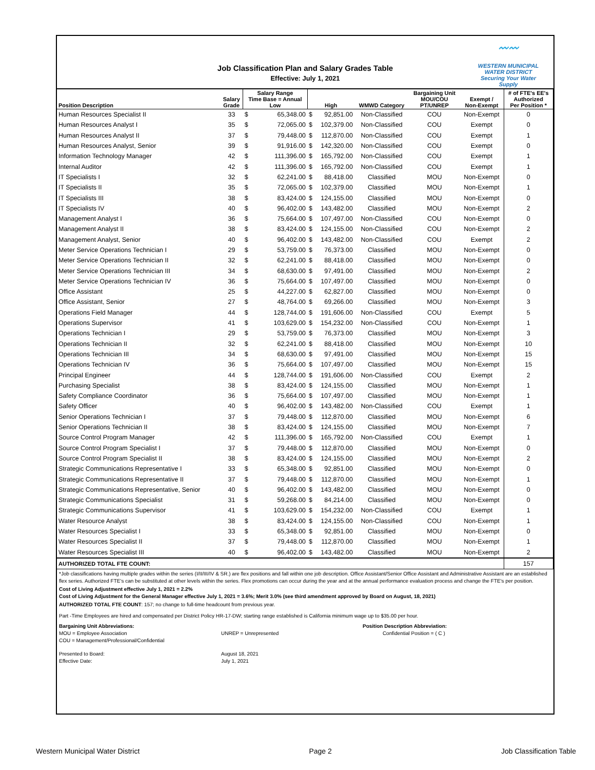〰〰
WESTERN MUNICIPAL WATER DISTRICT
Securing Your Water Supply
Job Classification Plan and Salary Grades Table
Effective: July 1, 2021
| Position Description | Salary Grade | Salary Range Time Base = Annual Low | | High | | WMWD Category | Bargaining Unit MOU/COU PT/UNREP | Exempt / Non-Exempt | # of FTE's EE's Authorized Per Position * |
| --- | --- | --- | --- | --- | --- | --- | --- | --- | --- |
| Human Resources Specialist II | 33 | $ | 65,348.00 | $ | 92,851.00 | Non-Classified | COU | Non-Exempt | 0 |
| Human Resources Analyst I | 35 | $ | 72,065.00 | $ | 102,379.00 | Non-Classified | COU | Exempt | 0 |
| Human Resources Analyst II | 37 | $ | 79,448.00 | $ | 112,870.00 | Non-Classified | COU | Exempt | 1 |
| Human Resources Analyst, Senior | 39 | $ | 91,916.00 | $ | 142,320.00 | Non-Classified | COU | Exempt | 0 |
| Information Technology Manager | 42 | $ | 111,396.00 | $ | 165,792.00 | Non-Classified | COU | Exempt | 1 |
| Internal Auditor | 42 | $ | 111,396.00 | $ | 165,792.00 | Non-Classified | COU | Exempt | 1 |
| IT Specialists I | 32 | $ | 62,241.00 | $ | 88,418.00 | Classified | MOU | Non-Exempt | 0 |
| IT Specialists II | 35 | $ | 72,065.00 | $ | 102,379.00 | Classified | MOU | Non-Exempt | 1 |
| IT Specialists III | 38 | $ | 83,424.00 | $ | 124,155.00 | Classified | MOU | Non-Exempt | 0 |
| IT Specialists IV | 40 | $ | 96,402.00 | $ | 143,482.00 | Classified | MOU | Non-Exempt | 2 |
| Management Analyst I | 36 | $ | 75,664.00 | $ | 107,497.00 | Non-Classified | COU | Non-Exempt | 0 |
| Management Analyst II | 38 | $ | 83,424.00 | $ | 124,155.00 | Non-Classified | COU | Non-Exempt | 2 |
| Management Analyst, Senior | 40 | $ | 96,402.00 | $ | 143,482.00 | Non-Classified | COU | Exempt | 2 |
| Meter Service Operations Technician I | 29 | $ | 53,759.00 | $ | 76,373.00 | Classified | MOU | Non-Exempt | 0 |
| Meter Service Operations Technician II | 32 | $ | 62,241.00 | $ | 88,418.00 | Classified | MOU | Non-Exempt | 0 |
| Meter Service Operations Technician III | 34 | $ | 68,630.00 | $ | 97,491.00 | Classified | MOU | Non-Exempt | 2 |
| Meter Service Operations Technician IV | 36 | $ | 75,664.00 | $ | 107,497.00 | Classified | MOU | Non-Exempt | 0 |
| Office Assistant | 25 | $ | 44,227.00 | $ | 62,827.00 | Classified | MOU | Non-Exempt | 0 |
| Office Assistant, Senior | 27 | $ | 48,764.00 | $ | 69,266.00 | Classified | MOU | Non-Exempt | 3 |
| Operations Field Manager | 44 | $ | 128,744.00 | $ | 191,606.00 | Non-Classified | COU | Exempt | 5 |
| Operations Supervisor | 41 | $ | 103,629.00 | $ | 154,232.00 | Non-Classified | COU | Non-Exempt | 1 |
| Operations Technician I | 29 | $ | 53,759.00 | $ | 76,373.00 | Classified | MOU | Non-Exempt | 3 |
| Operations Technician II | 32 | $ | 62,241.00 | $ | 88,418.00 | Classified | MOU | Non-Exempt | 10 |
| Operations Technician III | 34 | $ | 68,630.00 | $ | 97,491.00 | Classified | MOU | Non-Exempt | 15 |
| Operations Technician IV | 36 | $ | 75,664.00 | $ | 107,497.00 | Classified | MOU | Non-Exempt | 15 |
| Principal Engineer | 44 | $ | 128,744.00 | $ | 191,606.00 | Non-Classified | COU | Exempt | 2 |
| Purchasing Specialist | 38 | $ | 83,424.00 | $ | 124,155.00 | Classified | MOU | Non-Exempt | 1 |
| Safety Compliance Coordinator | 36 | $ | 75,664.00 | $ | 107,497.00 | Classified | MOU | Non-Exempt | 1 |
| Safety Officer | 40 | $ | 96,402.00 | $ | 143,482.00 | Non-Classified | COU | Exempt | 1 |
| Senior Operations Technician I | 37 | $ | 79,448.00 | $ | 112,870.00 | Classified | MOU | Non-Exempt | 6 |
| Senior Operations Technician II | 38 | $ | 83,424.00 | $ | 124,155.00 | Classified | MOU | Non-Exempt | 7 |
| Source Control Program Manager | 42 | $ | 111,396.00 | $ | 165,792.00 | Non-Classified | COU | Exempt | 1 |
| Source Control Program Specialist I | 37 | $ | 79,448.00 | $ | 112,870.00 | Classified | MOU | Non-Exempt | 0 |
| Source Control Program Specialist II | 38 | $ | 83,424.00 | $ | 124,155.00 | Classified | MOU | Non-Exempt | 2 |
| Strategic Communications Representative I | 33 | $ | 65,348.00 | $ | 92,851.00 | Classified | MOU | Non-Exempt | 0 |
| Strategic Communications Representative II | 37 | $ | 79,448.00 | $ | 112,870.00 | Classified | MOU | Non-Exempt | 1 |
| Strategic Communications Representative, Senior | 40 | $ | 96,402.00 | $ | 143,482.00 | Classified | MOU | Non-Exempt | 0 |
| Strategic Communications Specialist | 31 | $ | 59,268.00 | $ | 84,214.00 | Classified | MOU | Non-Exempt | 0 |
| Strategic Communications Supervisor | 41 | $ | 103,629.00 | $ | 154,232.00 | Non-Classified | COU | Exempt | 1 |
| Water Resource Analyst | 38 | $ | 83,424.00 | $ | 124,155.00 | Non-Classified | COU | Non-Exempt | 1 |
| Water Resources Specialist I | 33 | $ | 65,348.00 | $ | 92,851.00 | Classified | MOU | Non-Exempt | 0 |
| Water Resources Specialist II | 37 | $ | 79,448.00 | $ | 112,870.00 | Classified | MOU | Non-Exempt | 1 |
| Water Resources Specialist III | 40 | $ | 96,402.00 | $ | 143,482.00 | Classified | MOU | Non-Exempt | 2 |
| AUTHORIZED TOTAL FTE COUNT: | | | | | | | | | 157 |
*Job classifications having multiple grades within the series (I/II/III/IV & SR.) are flex positions and fall within one job description. Office Assistant/Senior Office Assistant and Administrative Assistant are an established flex series. Authorized FTE's can be substituted at other levels within the series. Flex promotions can occur during the year and at the annual performance evaluation process and change the FTE's per position.
Cost of Living Adjustment effective July 1, 2021 = 2.2%
Cost of Living Adjustment for the General Manager effective July 1, 2021 = 3.6%; Merit 3.0% (see third amendment approved by Board on August, 18, 2021)
AUTHORIZED TOTAL FTE COUNT: 157; no change to full-time headcount from previous year.
Part -Time Employees are hired and compensated per District Policy HR-17-DW; starting range established is California minimum wage up to $35.00 per hour.
Bargaining Unit Abbreviations:
MOU = Employee Association
COU = Management/Professional/Confidential
UNREP = Unrepresented Position Description Abbreviation:
Confidential Position = ( C )
Presented to Board:
Effective Date:
August 18, 2021
July 1, 2021
Western Municipal Water District Page 2 Job Classification Table